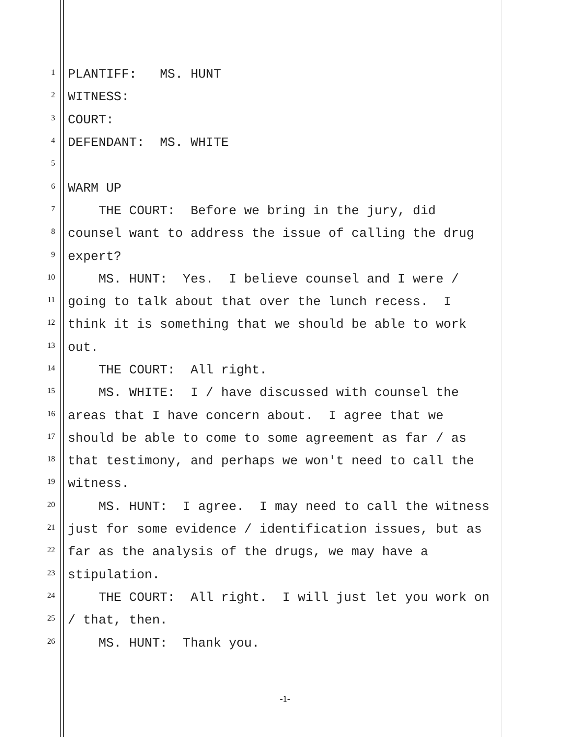1 PLANTIFF: MS. HUNT
2 WITNESS:
3 COURT:
4 DEFENDANT: MS. WHITE
5
6 WARM UP
7 THE COURT: Before we bring in the jury, did
8 counsel want to address the issue of calling the drug
9 expert?
10 MS. HUNT: Yes. I believe counsel and I were /
11 going to talk about that over the lunch recess. I
12 think it is something that we should be able to work
13 out.
14 THE COURT: All right.
15 MS. WHITE: I / have discussed with counsel the
16 areas that I have concern about. I agree that we
17 should be able to come to some agreement as far / as
18 that testimony, and perhaps we won't need to call the
19 witness.
20 MS. HUNT: I agree. I may need to call the witness
21 just for some evidence / identification issues, but as
22 far as the analysis of the drugs, we may have a
23 stipulation.
24 THE COURT: All right. I will just let you work on
25 / that, then.
26 MS. HUNT: Thank you.
-1-